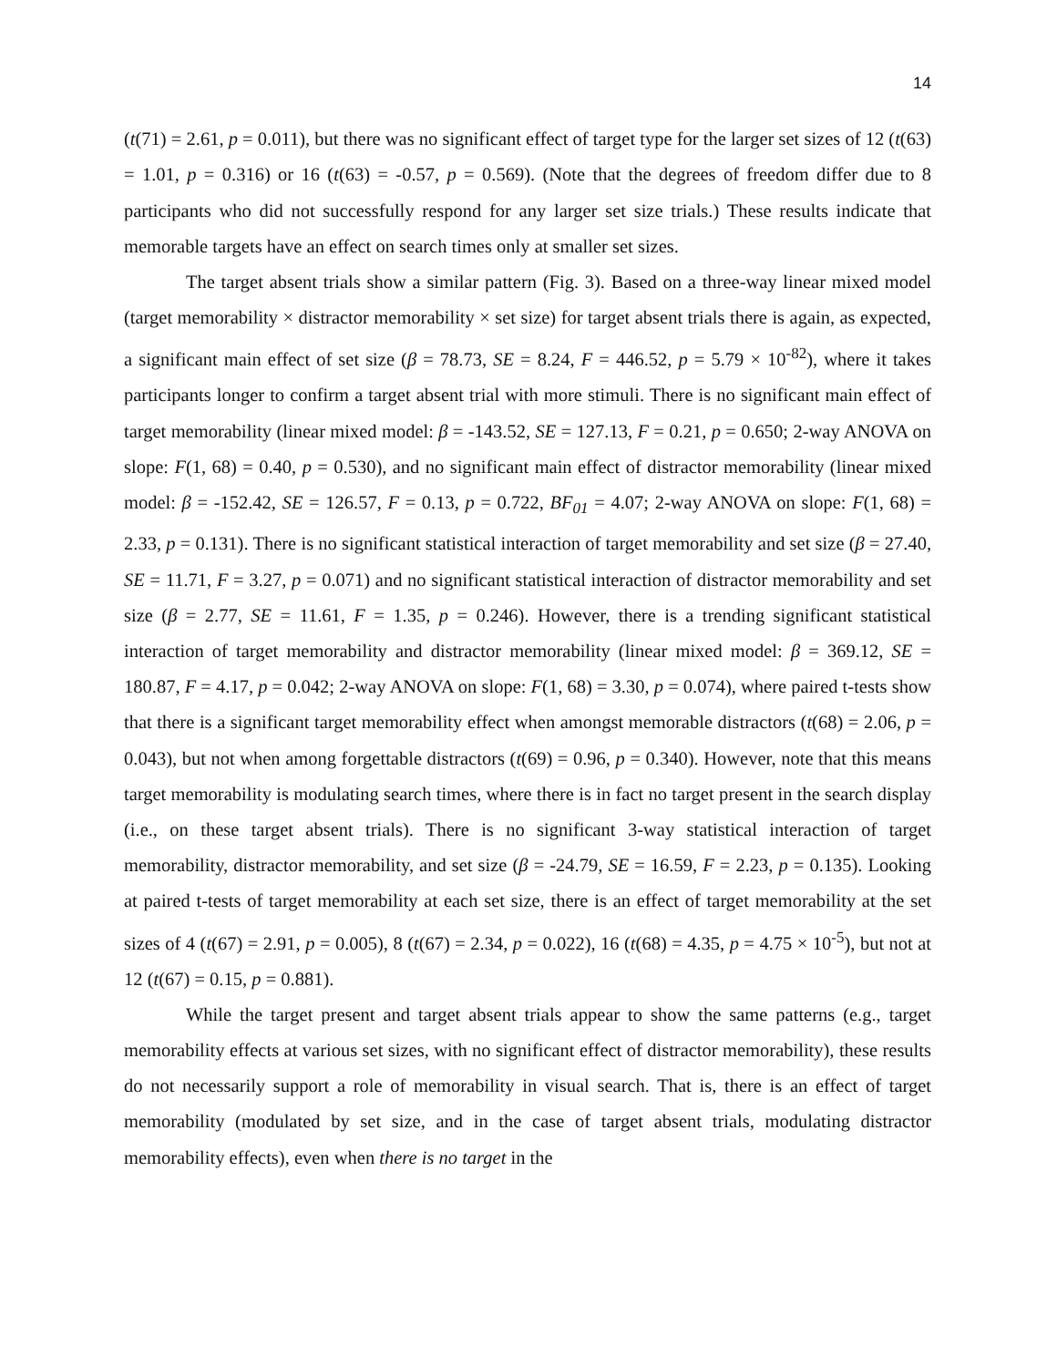14
(t(71) = 2.61, p = 0.011), but there was no significant effect of target type for the larger set sizes of 12 (t(63) = 1.01, p = 0.316) or 16 (t(63) = -0.57, p = 0.569). (Note that the degrees of freedom differ due to 8 participants who did not successfully respond for any larger set size trials.) These results indicate that memorable targets have an effect on search times only at smaller set sizes.
The target absent trials show a similar pattern (Fig. 3). Based on a three-way linear mixed model (target memorability × distractor memorability × set size) for target absent trials there is again, as expected, a significant main effect of set size (β = 78.73, SE = 8.24, F = 446.52, p = 5.79 × 10<sup>-82</sup>), where it takes participants longer to confirm a target absent trial with more stimuli. There is no significant main effect of target memorability (linear mixed model: β = -143.52, SE = 127.13, F = 0.21, p = 0.650; 2-way ANOVA on slope: F(1, 68) = 0.40, p = 0.530), and no significant main effect of distractor memorability (linear mixed model: β = -152.42, SE = 126.57, F = 0.13, p = 0.722, BF<sub>01</sub> = 4.07; 2-way ANOVA on slope: F(1, 68) = 2.33, p = 0.131). There is no significant statistical interaction of target memorability and set size (β = 27.40, SE = 11.71, F = 3.27, p = 0.071) and no significant statistical interaction of distractor memorability and set size (β = 2.77, SE = 11.61, F = 1.35, p = 0.246). However, there is a trending significant statistical interaction of target memorability and distractor memorability (linear mixed model: β = 369.12, SE = 180.87, F = 4.17, p = 0.042; 2-way ANOVA on slope: F(1, 68) = 3.30, p = 0.074), where paired t-tests show that there is a significant target memorability effect when amongst memorable distractors (t(68) = 2.06, p = 0.043), but not when among forgettable distractors (t(69) = 0.96, p = 0.340). However, note that this means target memorability is modulating search times, where there is in fact no target present in the search display (i.e., on these target absent trials). There is no significant 3-way statistical interaction of target memorability, distractor memorability, and set size (β = -24.79, SE = 16.59, F = 2.23, p = 0.135). Looking at paired t-tests of target memorability at each set size, there is an effect of target memorability at the set sizes of 4 (t(67) = 2.91, p = 0.005), 8 (t(67) = 2.34, p = 0.022), 16 (t(68) = 4.35, p = 4.75 × 10<sup>-5</sup>), but not at 12 (t(67) = 0.15, p = 0.881).
While the target present and target absent trials appear to show the same patterns (e.g., target memorability effects at various set sizes, with no significant effect of distractor memorability), these results do not necessarily support a role of memorability in visual search. That is, there is an effect of target memorability (modulated by set size, and in the case of target absent trials, modulating distractor memorability effects), even when there is no target in the